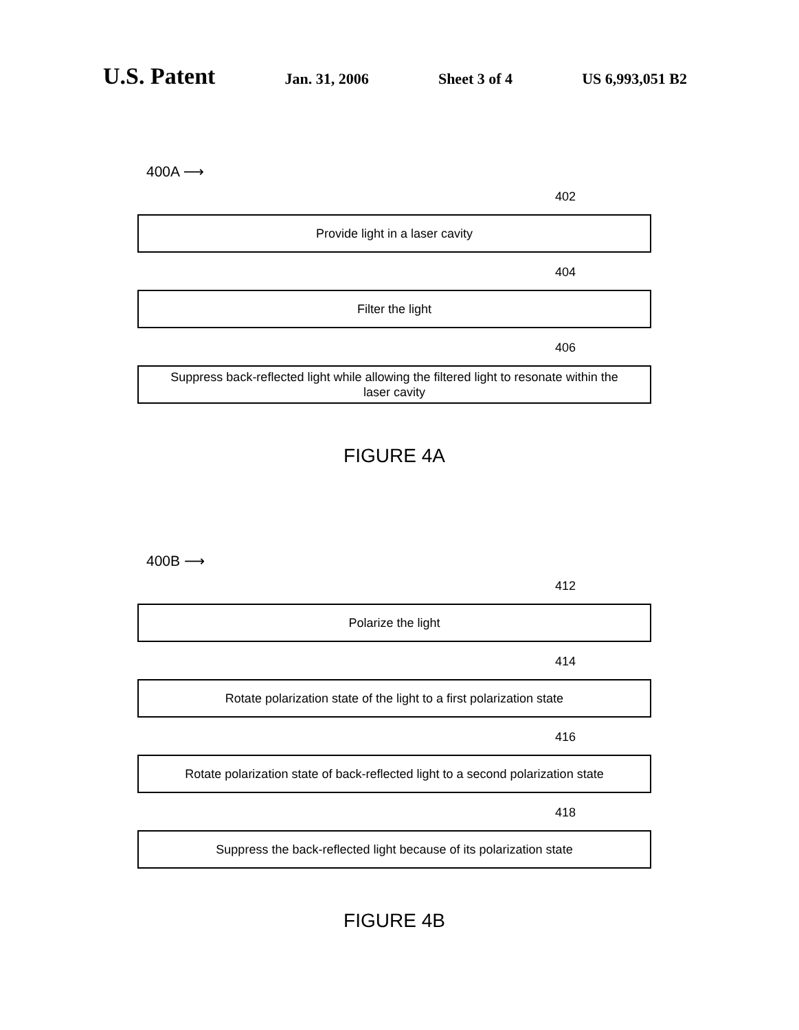U.S. Patent Jan. 31, 2006 Sheet 3 of 4 US 6,993,051 B2
400A ⟶
402
Provide light in a laser cavity
404
Filter the light
406
Suppress back-reflected light while allowing the filtered light to resonate within the
laser cavity
FIGURE 4A
400B ⟶
412
Polarize the light
414
Rotate polarization state of the light to a first polarization state
416
Rotate polarization state of back-reflected light to a second polarization state
418
Suppress the back-reflected light because of its polarization state
FIGURE 4B